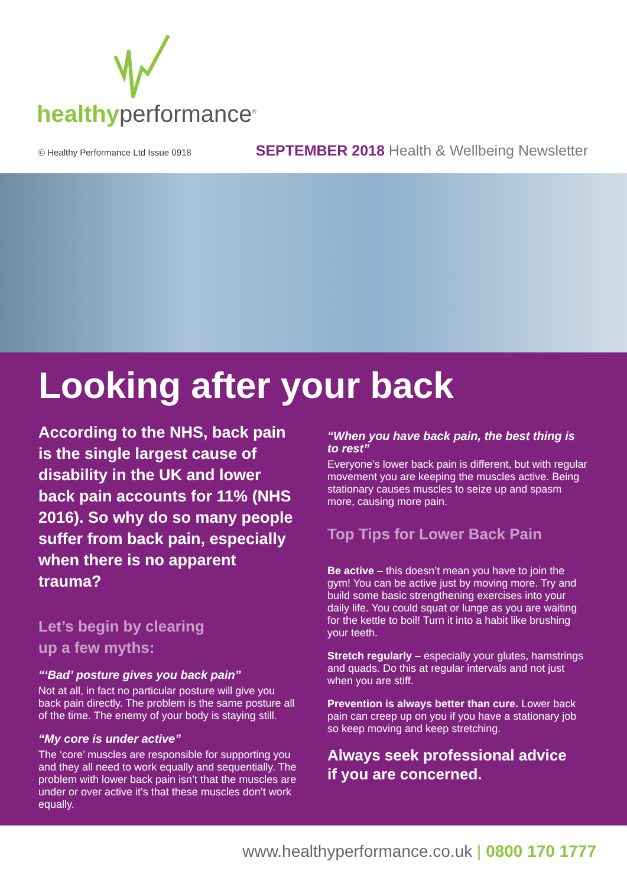healthyperformance<sup>®</sup>
© Healthy Performance Ltd Issue 0918 SEPTEMBER 2018 Health & Wellbeing Newsletter
Looking after your back
According to the NHS, back pain is the single largest cause of disability in the UK and lower back pain accounts for 11% (NHS 2016). So why do so many people suffer from back pain, especially when there is no apparent trauma?
Let’s begin by clearing
up a few myths:
“‘Bad’ posture gives you back pain”
Not at all, in fact no particular posture will give you back pain directly. The problem is the same posture all of the time. The enemy of your body is staying still.
“My core is under active”
The ‘core’ muscles are responsible for supporting you and they all need to work equally and sequentially. The problem with lower back pain isn’t that the muscles are under or over active it’s that these muscles don’t work equally.
“When you have back pain, the best thing is to rest”
Everyone’s lower back pain is different, but with regular movement you are keeping the muscles active. Being stationary causes muscles to seize up and spasm more, causing more pain.
Top Tips for Lower Back Pain
Be active – this doesn’t mean you have to join the gym! You can be active just by moving more. Try and build some basic strengthening exercises into your daily life. You could squat or lunge as you are waiting for the kettle to boil! Turn it into a habit like brushing your teeth.
Stretch regularly – especially your glutes, hamstrings and quads. Do this at regular intervals and not just when you are stiff.
Prevention is always better than cure. Lower back pain can creep up on you if you have a stationary job so keep moving and keep stretching.
Always seek professional advice
if you are concerned.
www.healthyperformance.co.uk | 0800 170 1777